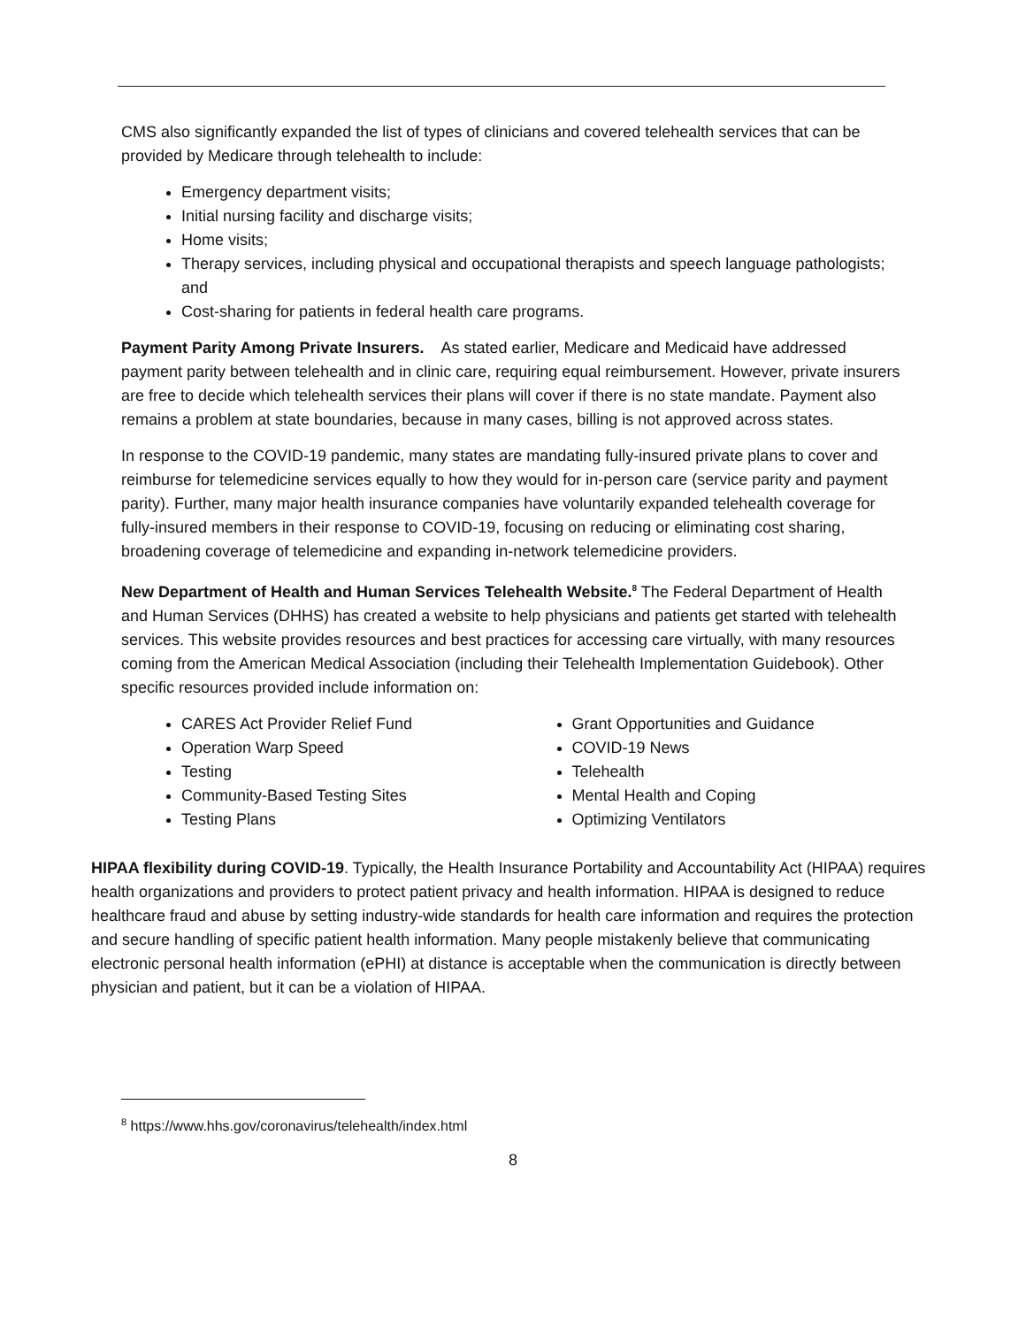CMS also significantly expanded the list of types of clinicians and covered telehealth services that can be provided by Medicare through telehealth to include:
Emergency department visits;
Initial nursing facility and discharge visits;
Home visits;
Therapy services, including physical and occupational therapists and speech language pathologists; and
Cost-sharing for patients in federal health care programs.
Payment Parity Among Private Insurers. As stated earlier, Medicare and Medicaid have addressed payment parity between telehealth and in clinic care, requiring equal reimbursement. However, private insurers are free to decide which telehealth services their plans will cover if there is no state mandate. Payment also remains a problem at state boundaries, because in many cases, billing is not approved across states.
In response to the COVID-19 pandemic, many states are mandating fully-insured private plans to cover and reimburse for telemedicine services equally to how they would for in-person care (service parity and payment parity). Further, many major health insurance companies have voluntarily expanded telehealth coverage for fully-insured members in their response to COVID-19, focusing on reducing or eliminating cost sharing, broadening coverage of telemedicine and expanding in-network telemedicine providers.
New Department of Health and Human Services Telehealth Website.<sup>8</sup> The Federal Department of Health and Human Services (DHHS) has created a website to help physicians and patients get started with telehealth services. This website provides resources and best practices for accessing care virtually, with many resources coming from the American Medical Association (including their Telehealth Implementation Guidebook). Other specific resources provided include information on:
CARES Act Provider Relief Fund
Operation Warp Speed
Testing
Community-Based Testing Sites
Testing Plans
Grant Opportunities and Guidance
COVID-19 News
Telehealth
Mental Health and Coping
Optimizing Ventilators
HIPAA flexibility during COVID-19. Typically, the Health Insurance Portability and Accountability Act (HIPAA) requires health organizations and providers to protect patient privacy and health information. HIPAA is designed to reduce healthcare fraud and abuse by setting industry-wide standards for health care information and requires the protection and secure handling of specific patient health information. Many people mistakenly believe that communicating electronic personal health information (ePHI) at distance is acceptable when the communication is directly between physician and patient, but it can be a violation of HIPAA.
<sup>8</sup> https://www.hhs.gov/coronavirus/telehealth/index.html
8